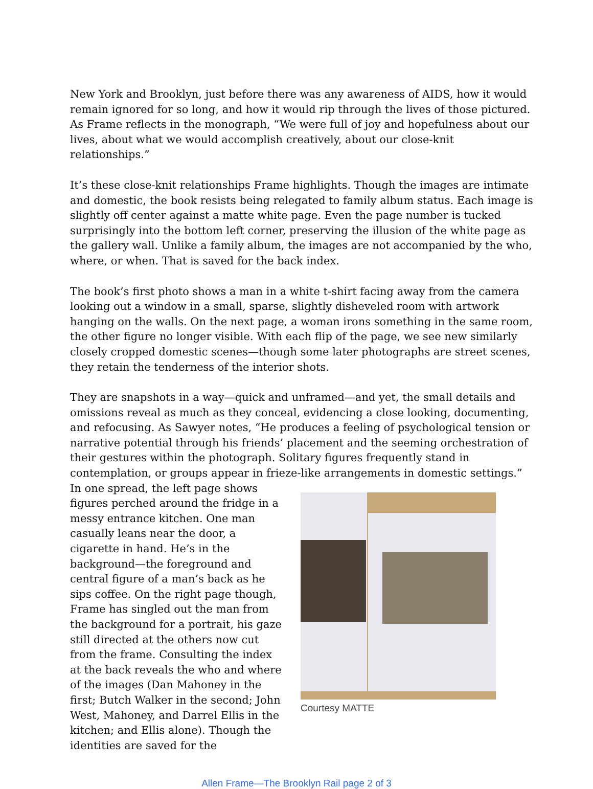New York and Brooklyn, just before there was any awareness of AIDS, how it would remain ignored for so long, and how it would rip through the lives of those pictured. As Frame reflects in the monograph, “We were full of joy and hopefulness about our lives, about what we would accomplish creatively, about our close-knit relationships.”
It’s these close-knit relationships Frame highlights. Though the images are intimate and domestic, the book resists being relegated to family album status. Each image is slightly off center against a matte white page. Even the page number is tucked surprisingly into the bottom left corner, preserving the illusion of the white page as the gallery wall. Unlike a family album, the images are not accompanied by the who, where, or when. That is saved for the back index.
The book’s first photo shows a man in a white t-shirt facing away from the camera looking out a window in a small, sparse, slightly disheveled room with artwork hanging on the walls. On the next page, a woman irons something in the same room, the other figure no longer visible. With each flip of the page, we see new similarly closely cropped domestic scenes—though some later photographs are street scenes, they retain the tenderness of the interior shots.
They are snapshots in a way—quick and unframed—and yet, the small details and omissions reveal as much as they conceal, evidencing a close looking, documenting, and refocusing. As Sawyer notes, “He produces a feeling of psychological tension or narrative potential through his friends’ placement and the seeming orchestration of their gestures within the photograph. Solitary figures frequently stand in contemplation, or groups appear in frieze-like arrangements in domestic settings.”
In one spread, the left page shows figures perched around the fridge in a messy entrance kitchen. One man casually leans near the door, a cigarette in hand. He’s in the background—the foreground and central figure of a man’s back as he sips coffee. On the right page though, Frame has singled out the man from the background for a portrait, his gaze still directed at the others now cut from the frame. Consulting the index at the back reveals the who and where of the images (Dan Mahoney in the first; Butch Walker in the second; John West, Mahoney, and Darrel Ellis in the kitchen; and Ellis alone). Though the identities are saved for the
Courtesy MATTE
Allen Frame—The Brooklyn Rail page 2 of 3